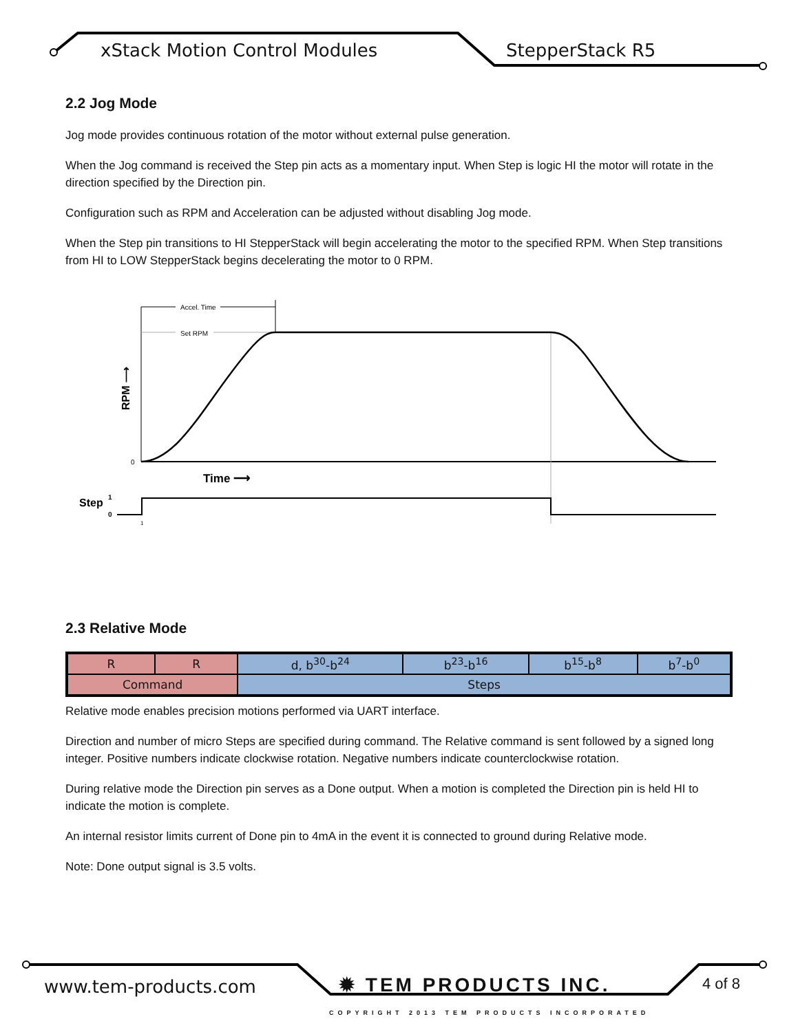xStack Motion Control Modules StepperStack R5
2.2 Jog Mode
Jog mode provides continuous rotation of the motor without external pulse generation.
When the Jog command is received the Step pin acts as a momentary input. When Step is logic HI the motor will rotate in the direction specified by the Direction pin.
Configuration such as RPM and Acceleration can be adjusted without disabling Jog mode.
When the Step pin transitions to HI StepperStack will begin accelerating the motor to the specified RPM. When Step transitions from HI to LOW StepperStack begins decelerating the motor to 0 RPM.
Accel. Time
Set RPM
0
RPM ⟶
Time ⟶
Step
1
0
1
2.3 Relative Mode
| R | R | d, b<sup>30</sup>-b<sup>24</sup> | b<sup>23</sup>-b<sup>16</sup> | b<sup>15</sup>-b<sup>8</sup> | b<sup>7</sup>-b<sup>0</sup> |
| Command | | Steps | | | |
Relative mode enables precision motions performed via UART interface.
Direction and number of micro Steps are specified during command. The Relative command is sent followed by a signed long integer. Positive numbers indicate clockwise rotation. Negative numbers indicate counterclockwise rotation.
During relative mode the Direction pin serves as a Done output. When a motion is completed the Direction pin is held HI to indicate the motion is complete.
An internal resistor limits current of Done pin to 4mA in the event it is connected to ground during Relative mode.
Note: Done output signal is 3.5 volts.
www.tem-products.com ✹ TEM PRODUCTS INC. 4 of 8
COPYRIGHT 2013 TEM PRODUCTS INCORPORATED